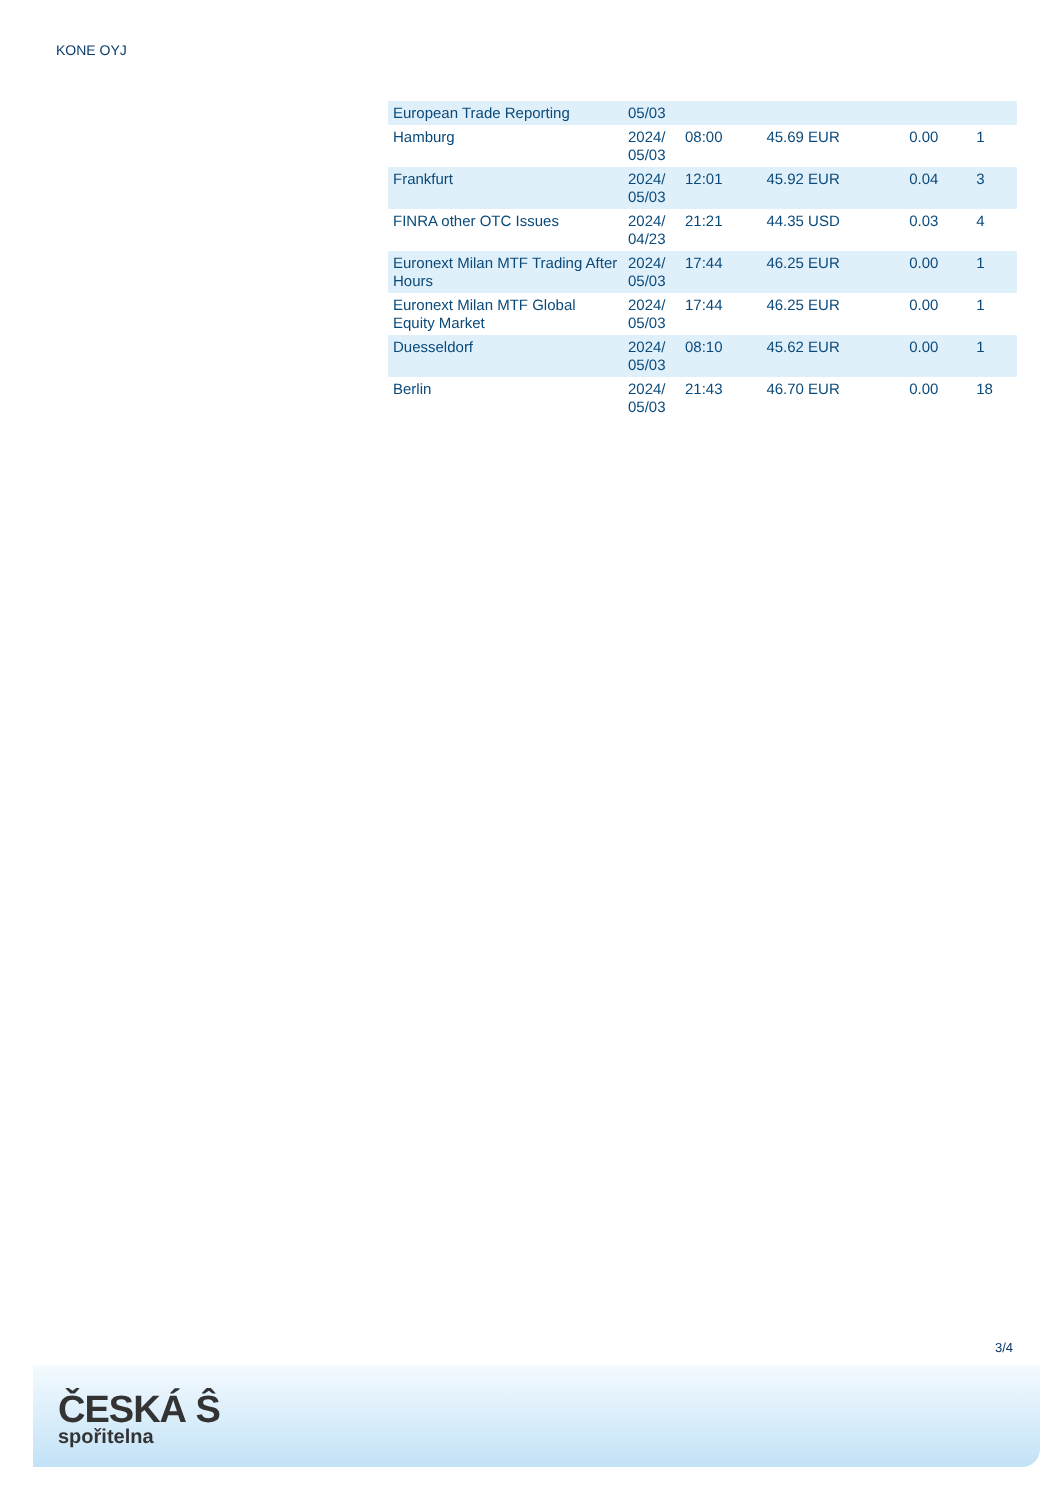KONE OYJ
| European Trade Reporting | 05/03 | | | | |
| Hamburg | 2024/ 05/03 | 08:00 | 45.69 EUR | 0.00 | 1 |
| Frankfurt | 2024/ 05/03 | 12:01 | 45.92 EUR | 0.04 | 3 |
| FINRA other OTC Issues | 2024/ 04/23 | 21:21 | 44.35 USD | 0.03 | 4 |
| Euronext Milan MTF Trading After Hours | 2024/ 05/03 | 17:44 | 46.25 EUR | 0.00 | 1 |
| Euronext Milan MTF Global Equity Market | 2024/ 05/03 | 17:44 | 46.25 EUR | 0.00 | 1 |
| Duesseldorf | 2024/ 05/03 | 08:10 | 45.62 EUR | 0.00 | 1 |
| Berlin | 2024/ 05/03 | 21:43 | 46.70 EUR | 0.00 | 18 |
3/4
ČESKÁ Ŝ
spořitelna